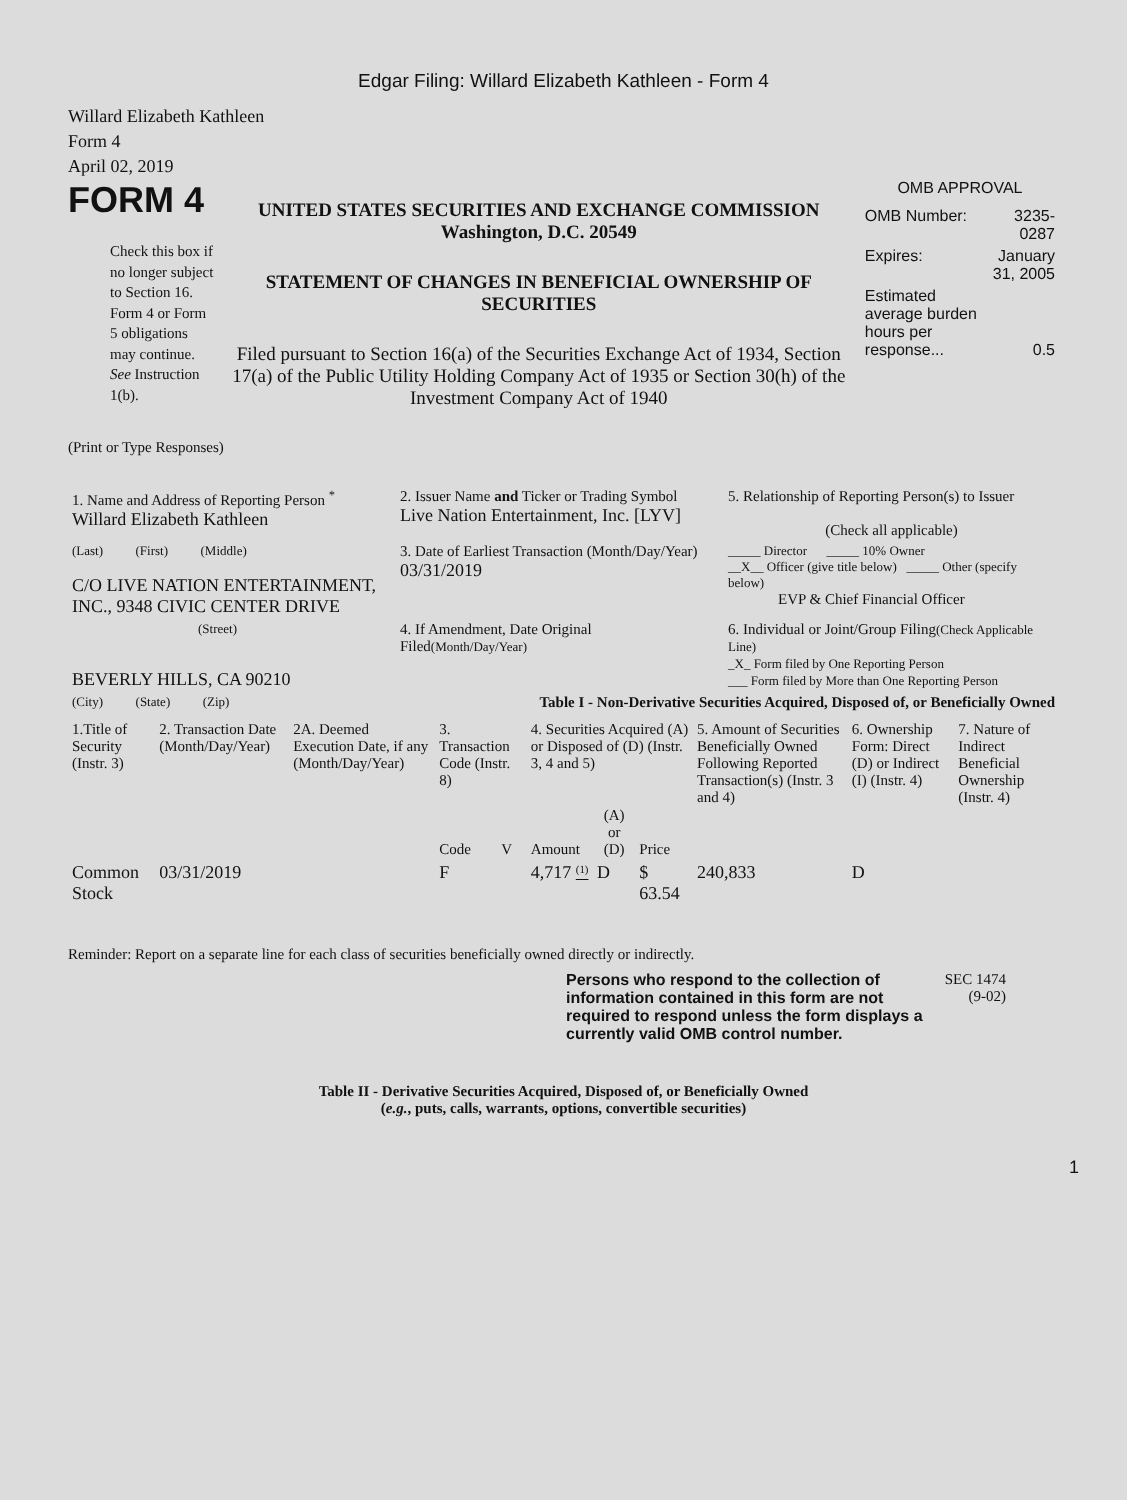Edgar Filing: Willard Elizabeth Kathleen - Form 4
Willard Elizabeth Kathleen
Form 4
April 02, 2019
FORM 4
Check this box if no longer subject to Section 16. Form 4 or Form 5 obligations may continue. See Instruction 1(b).
UNITED STATES SECURITIES AND EXCHANGE COMMISSION
Washington, D.C. 20549
STATEMENT OF CHANGES IN BENEFICIAL OWNERSHIP OF SECURITIES
Filed pursuant to Section 16(a) of the Securities Exchange Act of 1934, Section 17(a) of the Public Utility Holding Company Act of 1935 or Section 30(h) of the Investment Company Act of 1940
OMB APPROVAL
| OMB Number: | 3235-0287 |
| Expires: | January 31, 2005 |
| Estimated average burden hours per response... | 0.5 |
(Print or Type Responses)
| 1. Name and Address of Reporting Person <sup>*</sup> Willard Elizabeth Kathleen | 2. Issuer Name and Ticker or Trading Symbol Live Nation Entertainment, Inc. [LYV] | 5. Relationship of Reporting Person(s) to Issuer (Check all applicable) |
| (Last) (First) (Middle) C/O LIVE NATION ENTERTAINMENT, INC., 9348 CIVIC CENTER DRIVE | 3. Date of Earliest Transaction (Month/Day/Year) 03/31/2019 | _____ Director _____ 10% Owner __X__ Officer (give title below) _____ Other (specify below) EVP & Chief Financial Officer |
| (Street) BEVERLY HILLS, CA 90210 | 4. If Amendment, Date Original Filed (Month/Day/Year) | 6. Individual or Joint/Group Filing (Check Applicable Line) _X_ Form filed by One Reporting Person ___ Form filed by More than One Reporting Person |
| (City) (State) (Zip) | Table I - Non-Derivative Securities Acquired, Disposed of, or Beneficially Owned | |
| 1.Title of Security (Instr. 3) | 2. Transaction Date (Month/Day/Year) | 2A. Deemed Execution Date, if any (Month/Day/Year) | 3. Transaction Code (Instr. 8) | | 4. Securities Acquired (A) or Disposed of (D) (Instr. 3, 4 and 5) | | | 5. Amount of Securities Beneficially Owned Following Reported Transaction(s) (Instr. 3 and 4) | 6. Ownership Form: Direct (D) or Indirect (I) (Instr. 4) | 7. Nature of Indirect Beneficial Ownership (Instr. 4) |
| --- | --- | --- | --- | --- | --- | --- | --- | --- | --- | --- |
| | | | Code | V | Amount | (A) or (D) | Price | | | |
| Common Stock | 03/31/2019 | | F | | 4,717 <sup>(1)</sup> | D | $ 63.54 | 240,833 | D | |
Reminder: Report on a separate line for each class of securities beneficially owned directly or indirectly.
Persons who respond to the collection of information contained in this form are not required to respond unless the form displays a currently valid OMB control number.
SEC 1474
(9-02)
Table II - Derivative Securities Acquired, Disposed of, or Beneficially Owned
(e.g., puts, calls, warrants, options, convertible securities)
1